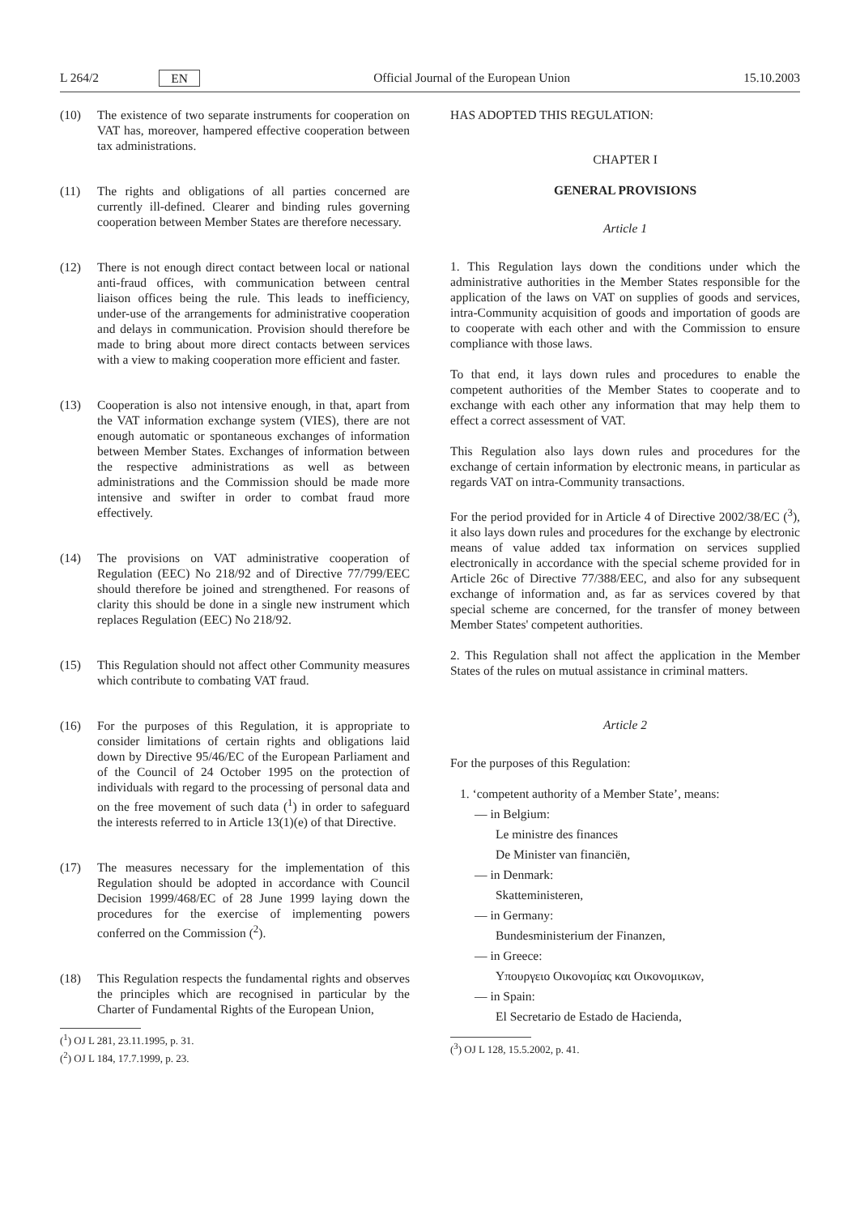L 264/2 EN Official Journal of the European Union 15.10.2003
(10) The existence of two separate instruments for cooperation on VAT has, moreover, hampered effective cooperation between tax administrations.
(11) The rights and obligations of all parties concerned are currently ill-defined. Clearer and binding rules governing cooperation between Member States are therefore necessary.
(12) There is not enough direct contact between local or national anti-fraud offices, with communication between central liaison offices being the rule. This leads to inefficiency, under-use of the arrangements for administrative cooperation and delays in communication. Provision should therefore be made to bring about more direct contacts between services with a view to making cooperation more efficient and faster.
(13) Cooperation is also not intensive enough, in that, apart from the VAT information exchange system (VIES), there are not enough automatic or spontaneous exchanges of information between Member States. Exchanges of information between the respective administrations as well as between administrations and the Commission should be made more intensive and swifter in order to combat fraud more effectively.
(14) The provisions on VAT administrative cooperation of Regulation (EEC) No 218/92 and of Directive 77/799/EEC should therefore be joined and strengthened. For reasons of clarity this should be done in a single new instrument which replaces Regulation (EEC) No 218/92.
(15) This Regulation should not affect other Community measures which contribute to combating VAT fraud.
(16) For the purposes of this Regulation, it is appropriate to consider limitations of certain rights and obligations laid down by Directive 95/46/EC of the European Parliament and of the Council of 24 October 1995 on the protection of individuals with regard to the processing of personal data and on the free movement of such data (<sup>1</sup>) in order to safeguard the interests referred to in Article 13(1)(e) of that Directive.
(17) The measures necessary for the implementation of this Regulation should be adopted in accordance with Council Decision 1999/468/EC of 28 June 1999 laying down the procedures for the exercise of implementing powers conferred on the Commission (<sup>2</sup>).
(18) This Regulation respects the fundamental rights and observes the principles which are recognised in particular by the Charter of Fundamental Rights of the European Union,
(<sup>1</sup>) OJ L 281, 23.11.1995, p. 31.
(<sup>2</sup>) OJ L 184, 17.7.1999, p. 23.
HAS ADOPTED THIS REGULATION:
CHAPTER I
GENERAL PROVISIONS
Article 1
1. This Regulation lays down the conditions under which the administrative authorities in the Member States responsible for the application of the laws on VAT on supplies of goods and services, intra-Community acquisition of goods and importation of goods are to cooperate with each other and with the Commission to ensure compliance with those laws.
To that end, it lays down rules and procedures to enable the competent authorities of the Member States to cooperate and to exchange with each other any information that may help them to effect a correct assessment of VAT.
This Regulation also lays down rules and procedures for the exchange of certain information by electronic means, in particular as regards VAT on intra-Community transactions.
For the period provided for in Article 4 of Directive 2002/38/EC (<sup>3</sup>), it also lays down rules and procedures for the exchange by electronic means of value added tax information on services supplied electronically in accordance with the special scheme provided for in Article 26c of Directive 77/388/EEC, and also for any subsequent exchange of information and, as far as services covered by that special scheme are concerned, for the transfer of money between Member States' competent authorities.
2. This Regulation shall not affect the application in the Member States of the rules on mutual assistance in criminal matters.
Article 2
For the purposes of this Regulation:
1. ‘competent authority of a Member State’, means:
— in Belgium:
Le ministre des finances
De Minister van financiën,
— in Denmark:
Skatteministeren,
— in Germany:
Bundesministerium der Finanzen,
— in Greece:
Υπουργειο Οικονομίας και Οικονομικων,
— in Spain:
El Secretario de Estado de Hacienda,
(<sup>3</sup>) OJ L 128, 15.5.2002, p. 41.